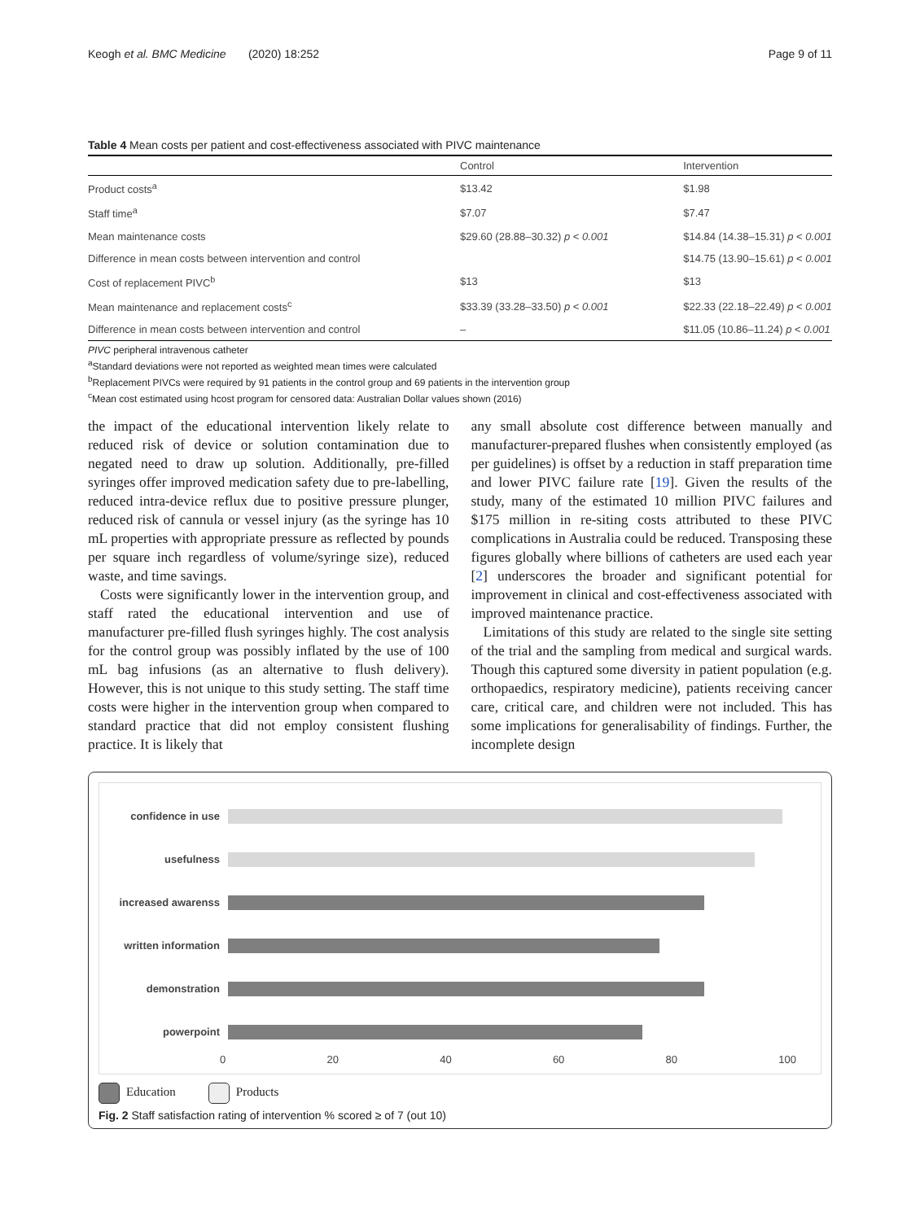Keogh et al. BMC Medicine (2020) 18:252 Page 9 of 11
Table 4 Mean costs per patient and cost-effectiveness associated with PIVC maintenance
| | Control | Intervention |
| --- | --- | --- |
| Product costs<sup>a</sup> | $13.42 | $1.98 |
| Staff time<sup>a</sup> | $7.07 | $7.47 |
| Mean maintenance costs | $29.60 (28.88–30.32) p < 0.001 | $14.84 (14.38–15.31) p < 0.001 |
| Difference in mean costs between intervention and control | | $14.75 (13.90–15.61) p < 0.001 |
| Cost of replacement PIVC<sup>b</sup> | $13 | $13 |
| Mean maintenance and replacement costs<sup>c</sup> | $33.39 (33.28–33.50) p < 0.001 | $22.33 (22.18–22.49) p < 0.001 |
| Difference in mean costs between intervention and control | – | $11.05 (10.86–11.24) p < 0.001 |
PIVC peripheral intravenous catheter
<sup>a</sup> Standard deviations were not reported as weighted mean times were calculated
<sup>b</sup> Replacement PIVCs were required by 91 patients in the control group and 69 patients in the intervention group
<sup>c</sup> Mean cost estimated using hcost program for censored data: Australian Dollar values shown (2016)
the impact of the educational intervention likely relate to reduced risk of device or solution contamination due to negated need to draw up solution. Additionally, pre-filled syringes offer improved medication safety due to pre-labelling, reduced intra-device reflux due to positive pressure plunger, reduced risk of cannula or vessel injury (as the syringe has 10 mL properties with appropriate pressure as reflected by pounds per square inch regardless of volume/syringe size), reduced waste, and time savings.
Costs were significantly lower in the intervention group, and staff rated the educational intervention and use of manufacturer pre-filled flush syringes highly. The cost analysis for the control group was possibly inflated by the use of 100 mL bag infusions (as an alternative to flush delivery). However, this is not unique to this study setting. The staff time costs were higher in the intervention group when compared to standard practice that did not employ consistent flushing practice. It is likely that
any small absolute cost difference between manually and manufacturer-prepared flushes when consistently employed (as per guidelines) is offset by a reduction in staff preparation time and lower PIVC failure rate [19]. Given the results of the study, many of the estimated 10 million PIVC failures and $175 million in re-siting costs attributed to these PIVC complications in Australia could be reduced. Transposing these figures globally where billions of catheters are used each year [2] underscores the broader and significant potential for improvement in clinical and cost-effectiveness associated with improved maintenance practice.
Limitations of this study are related to the single site setting of the trial and the sampling from medical and surgical wards. Though this captured some diversity in patient population (e.g. orthopaedics, respiratory medicine), patients receiving cancer care, critical care, and children were not included. This has some implications for generalisability of findings. Further, the incomplete design
confidence in use
usefulness
increased awarenss
written information
demonstration
powerpoint
0 20 40 60 80 100
Education Products
Fig. 2 Staff satisfaction rating of intervention % scored ≥ of 7 (out 10)